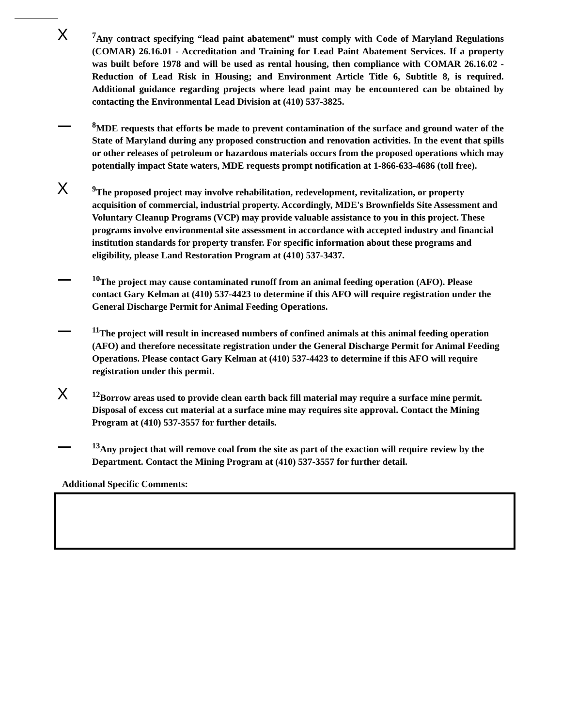X
<sup>7</sup> Any contract specifying “lead paint abatement” must comply with Code of Maryland Regulations (COMAR) 26.16.01 - Accreditation and Training for Lead Paint Abatement Services. If a property was built before 1978 and will be used as rental housing, then compliance with COMAR 26.16.02 - Reduction of Lead Risk in Housing; and Environment Article Title 6, Subtitle 8, is required. Additional guidance regarding projects where lead paint may be encountered can be obtained by contacting the Environmental Lead Division at (410) 537-3825.
<sup>8</sup> MDE requests that efforts be made to prevent contamination of the surface and ground water of the State of Maryland during any proposed construction and renovation activities. In the event that spills or other releases of petroleum or hazardous materials occurs from the proposed operations which may potentially impact State waters, MDE requests prompt notification at 1-866-633-4686 (toll free).
X
<sup>9</sup> The proposed project may involve rehabilitation, redevelopment, revitalization, or property acquisition of commercial, industrial property. Accordingly, MDE's Brownfields Site Assessment and Voluntary Cleanup Programs (VCP) may provide valuable assistance to you in this project. These programs involve environmental site assessment in accordance with accepted industry and financial institution standards for property transfer. For specific information about these programs and eligibility, please Land Restoration Program at (410) 537-3437.
<sup>10</sup> The project may cause contaminated runoff from an animal feeding operation (AFO). Please contact Gary Kelman at (410) 537-4423 to determine if this AFO will require registration under the General Discharge Permit for Animal Feeding Operations.
<sup>11</sup> The project will result in increased numbers of confined animals at this animal feeding operation (AFO) and therefore necessitate registration under the General Discharge Permit for Animal Feeding Operations. Please contact Gary Kelman at (410) 537-4423 to determine if this AFO will require registration under this permit.
X
<sup>12</sup> Borrow areas used to provide clean earth back fill material may require a surface mine permit. Disposal of excess cut material at a surface mine may requires site approval. Contact the Mining Program at (410) 537-3557 for further details.
<sup>13</sup> Any project that will remove coal from the site as part of the exaction will require review by the Department. Contact the Mining Program at (410) 537-3557 for further detail.
Additional Specific Comments: